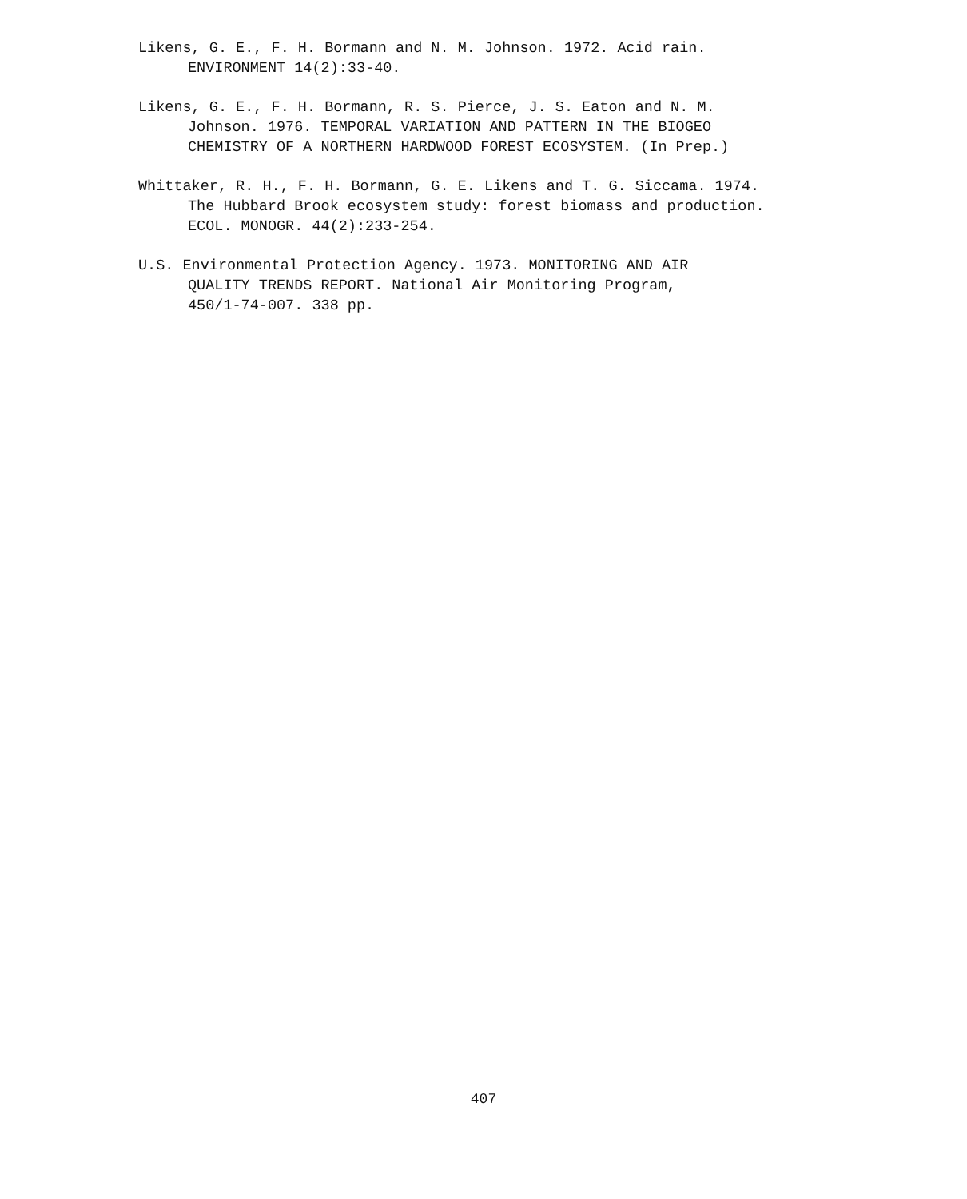Likens, G. E., F. H. Bormann and N. M. Johnson. 1972. Acid rain.
ENVIRONMENT 14(2):33-40.
Likens, G. E., F. H. Bormann, R. S. Pierce, J. S. Eaton and N. M.
Johnson. 1976. TEMPORAL VARIATION AND PATTERN IN THE BIOGEO
CHEMISTRY OF A NORTHERN HARDWOOD FOREST ECOSYSTEM. (In Prep.)
Whittaker, R. H., F. H. Bormann, G. E. Likens and T. G. Siccama. 1974.
The Hubbard Brook ecosystem study: forest biomass and production.
ECOL. MONOGR. 44(2):233-254.
U.S. Environmental Protection Agency. 1973. MONITORING AND AIR
QUALITY TRENDS REPORT. National Air Monitoring Program,
450/1-74-007. 338 pp.
407